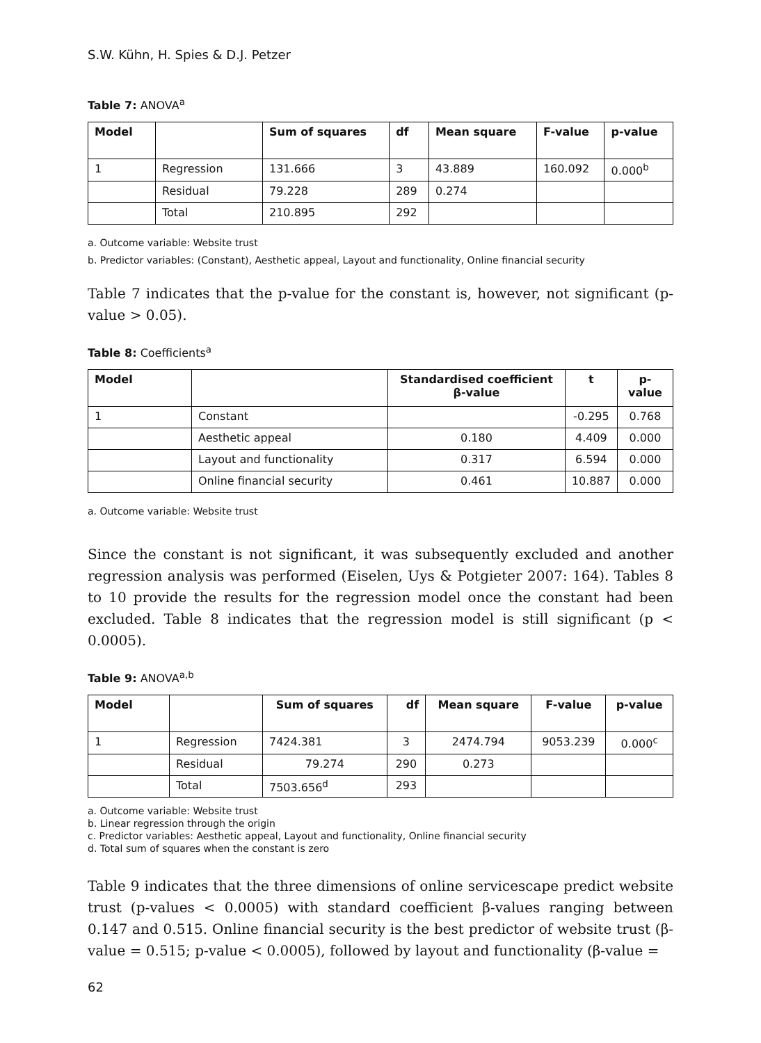S.W. Kühn, H. Spies & D.J. Petzer
Table 7: ANOVA<sup>a</sup>
| Model | | Sum of squares | df | Mean square | F-value | p-value |
| --- | --- | --- | --- | --- | --- | --- |
| 1 | Regression | 131.666 | 3 | 43.889 | 160.092 | 0.000<sup>b</sup> |
| | Residual | 79.228 | 289 | 0.274 | | |
| | Total | 210.895 | 292 | | | |
a. Outcome variable: Website trust
b. Predictor variables: (Constant), Aesthetic appeal, Layout and functionality, Online financial security
Table 7 indicates that the p-value for the constant is, however, not significant (p-value > 0.05).
Table 8: Coefficients<sup>a</sup>
| Model | | Standardised coefficient β-value | t | p-value |
| --- | --- | --- | --- | --- |
| 1 | Constant | | -0.295 | 0.768 |
| | Aesthetic appeal | 0.180 | 4.409 | 0.000 |
| | Layout and functionality | 0.317 | 6.594 | 0.000 |
| | Online financial security | 0.461 | 10.887 | 0.000 |
a. Outcome variable: Website trust
Since the constant is not significant, it was subsequently excluded and another regression analysis was performed (Eiselen, Uys & Potgieter 2007: 164). Tables 8 to 10 provide the results for the regression model once the constant had been excluded. Table 8 indicates that the regression model is still significant (p < 0.0005).
Table 9: ANOVA<sup>a,b</sup>
| Model | | Sum of squares | df | Mean square | F-value | p-value |
| --- | --- | --- | --- | --- | --- | --- |
| 1 | Regression | 7424.381 | 3 | 2474.794 | 9053.239 | 0.000<sup>c</sup> |
| | Residual | 79.274 | 290 | 0.273 | | |
| | Total | 7503.656<sup>d</sup> | 293 | | | |
a. Outcome variable: Website trust
b. Linear regression through the origin
c. Predictor variables: Aesthetic appeal, Layout and functionality, Online financial security
d. Total sum of squares when the constant is zero
Table 9 indicates that the three dimensions of online servicescape predict website trust (p-values < 0.0005) with standard coefficient β-values ranging between 0.147 and 0.515. Online financial security is the best predictor of website trust (β-value = 0.515; p-value < 0.0005), followed by layout and functionality (β-value =
62